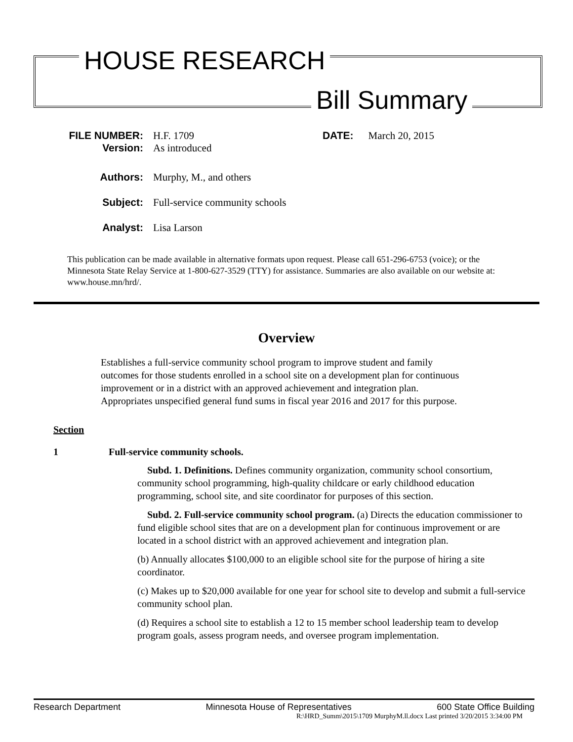HOUSE RESEARCH
Bill Summary
FILE NUMBER: H.F. 1709 DATE: March 20, 2015
Version: As introduced
Authors: Murphy, M., and others
Subject: Full-service community schools
Analyst: Lisa Larson
This publication can be made available in alternative formats upon request. Please call 651-296-6753 (voice); or the Minnesota State Relay Service at 1-800-627-3529 (TTY) for assistance. Summaries are also available on our website at: www.house.mn/hrd/.
Overview
Establishes a full-service community school program to improve student and family outcomes for those students enrolled in a school site on a development plan for continuous improvement or in a district with an approved achievement and integration plan. Appropriates unspecified general fund sums in fiscal year 2016 and 2017 for this purpose.
Section
1 Full-service community schools.
Subd. 1. Definitions. Defines community organization, community school consortium, community school programming, high-quality childcare or early childhood education programming, school site, and site coordinator for purposes of this section.
Subd. 2. Full-service community school program. (a) Directs the education commissioner to fund eligible school sites that are on a development plan for continuous improvement or are located in a school district with an approved achievement and integration plan.
(b) Annually allocates $100,000 to an eligible school site for the purpose of hiring a site coordinator.
(c) Makes up to $20,000 available for one year for school site to develop and submit a full-service community school plan.
(d) Requires a school site to establish a 12 to 15 member school leadership team to develop program goals, assess program needs, and oversee program implementation.
Research Department Minnesota House of Representatives 600 State Office Building
R:\HRD_Summ\2015\1709 MurphyM.ll.docx Last printed 3/20/2015 3:34:00 PM